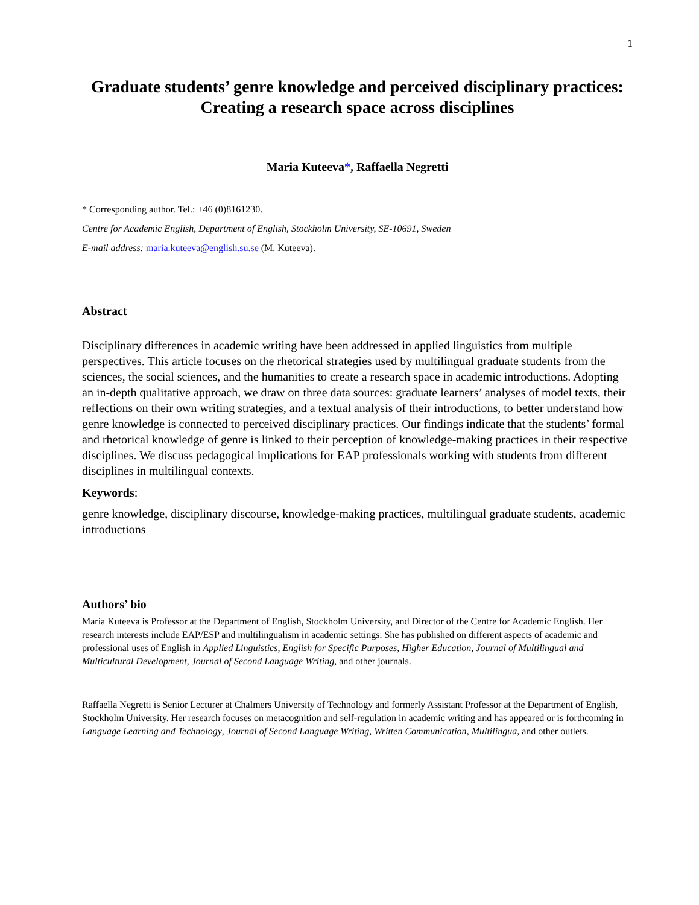1
Graduate students’ genre knowledge and perceived disciplinary practices: Creating a research space across disciplines
Maria Kuteeva*, Raffaella Negretti
* Corresponding author. Tel.: +46 (0)8161230.
Centre for Academic English, Department of English, Stockholm University, SE-10691, Sweden
E-mail address: maria.kuteeva@english.su.se (M. Kuteeva).
Abstract
Disciplinary differences in academic writing have been addressed in applied linguistics from multiple perspectives. This article focuses on the rhetorical strategies used by multilingual graduate students from the sciences, the social sciences, and the humanities to create a research space in academic introductions. Adopting an in-depth qualitative approach, we draw on three data sources: graduate learners’ analyses of model texts, their reflections on their own writing strategies, and a textual analysis of their introductions, to better understand how genre knowledge is connected to perceived disciplinary practices. Our findings indicate that the students’ formal and rhetorical knowledge of genre is linked to their perception of knowledge-making practices in their respective disciplines. We discuss pedagogical implications for EAP professionals working with students from different disciplines in multilingual contexts.
Keywords:
genre knowledge, disciplinary discourse, knowledge-making practices, multilingual graduate students, academic introductions
Authors’ bio
Maria Kuteeva is Professor at the Department of English, Stockholm University, and Director of the Centre for Academic English. Her research interests include EAP/ESP and multilingualism in academic settings. She has published on different aspects of academic and professional uses of English in Applied Linguistics, English for Specific Purposes, Higher Education, Journal of Multilingual and Multicultural Development, Journal of Second Language Writing, and other journals.
Raffaella Negretti is Senior Lecturer at Chalmers University of Technology and formerly Assistant Professor at the Department of English, Stockholm University. Her research focuses on metacognition and self-regulation in academic writing and has appeared or is forthcoming in Language Learning and Technology, Journal of Second Language Writing, Written Communication, Multilingua, and other outlets.